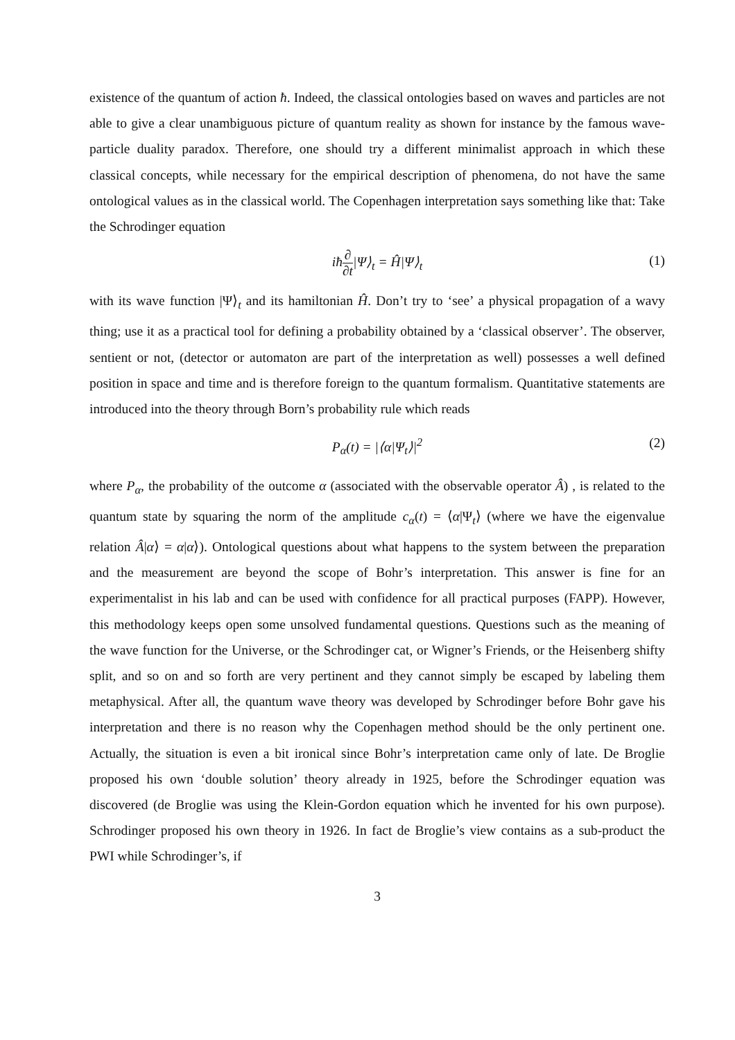existence of the quantum of action ħ. Indeed, the classical ontologies based on waves and particles are not able to give a clear unambiguous picture of quantum reality as shown for instance by the famous wave-particle duality paradox. Therefore, one should try a different minimalist approach in which these classical concepts, while necessary for the empirical description of phenomena, do not have the same ontological values as in the classical world. The Copenhagen interpretation says something like that: Take the Schrodinger equation
iħ∂ ∂t|Ψ⟩<sub>t</sub> = Ĥ|Ψ⟩<sub>t</sub> (1)
with its wave function |Ψ⟩<sub>t</sub> and its hamiltonian Ĥ. Don’t try to ‘see’ a physical propagation of a wavy thing; use it as a practical tool for defining a probability obtained by a ‘classical observer’. The observer, sentient or not, (detector or automaton are part of the interpretation as well) possesses a well defined position in space and time and is therefore foreign to the quantum formalism. Quantitative statements are introduced into the theory through Born’s probability rule which reads
P<sub>α</sub>(t) = |⟨α|Ψ<sub>t</sub>⟩|<sup>2</sup> (2)
where P<sub>α</sub>, the probability of the outcome α (associated with the observable operator Â) , is related to the quantum state by squaring the norm of the amplitude c<sub>α</sub>(t) = ⟨α|Ψ<sub>t</sub>⟩ (where we have the eigenvalue relation Â|α⟩ = α|α⟩). Ontological questions about what happens to the system between the preparation and the measurement are beyond the scope of Bohr’s interpretation. This answer is fine for an experimentalist in his lab and can be used with confidence for all practical purposes (FAPP). However, this methodology keeps open some unsolved fundamental questions. Questions such as the meaning of the wave function for the Universe, or the Schrodinger cat, or Wigner’s Friends, or the Heisenberg shifty split, and so on and so forth are very pertinent and they cannot simply be escaped by labeling them metaphysical. After all, the quantum wave theory was developed by Schrodinger before Bohr gave his interpretation and there is no reason why the Copenhagen method should be the only pertinent one. Actually, the situation is even a bit ironical since Bohr’s interpretation came only of late. De Broglie proposed his own ‘double solution’ theory already in 1925, before the Schrodinger equation was discovered (de Broglie was using the Klein-Gordon equation which he invented for his own purpose). Schrodinger proposed his own theory in 1926. In fact de Broglie’s view contains as a sub-product the PWI while Schrodinger’s, if
3